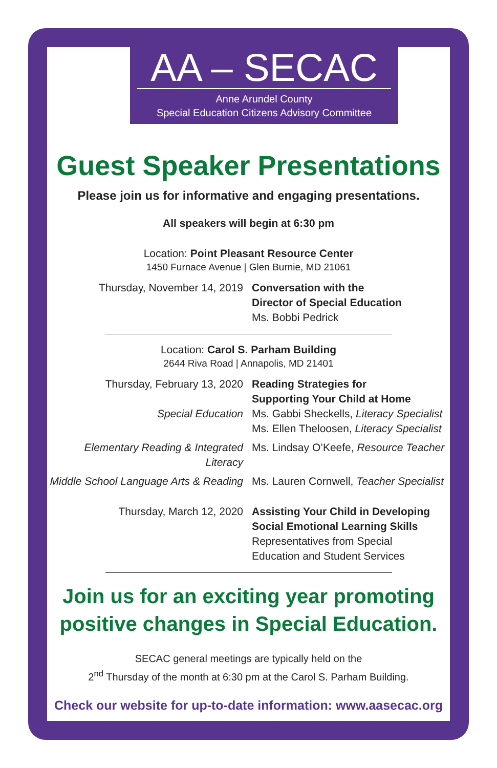AA – SECAC
Anne Arundel County
Special Education Citizens Advisory Committee
Guest Speaker Presentations
Please join us for informative and engaging presentations.
All speakers will begin at 6:30 pm
Location: Point Pleasant Resource Center
1450 Furnace Avenue | Glen Burnie, MD 21061
Thursday, November 14, 2019 Conversation with the
Director of Special Education
Ms. Bobbi Pedrick
Location: Carol S. Parham Building
2644 Riva Road | Annapolis, MD 21401
Thursday, February 13, 2020
Special Education
Reading Strategies for
Supporting Your Child at Home
Ms. Gabbi Sheckells, Literacy Specialist
Ms. Ellen Theloosen, Literacy Specialist
Elementary Reading & Integrated Literacy
Ms. Lindsay O’Keefe, Resource Teacher
Middle School Language Arts & Reading
Ms. Lauren Cornwell, Teacher Specialist
Thursday, March 12, 2020 Assisting Your Child in Developing
Social Emotional Learning Skills
Representatives from Special
Education and Student Services
Join us for an exciting year promoting
positive changes in Special Education.
SECAC general meetings are typically held on the
2<sup>nd</sup> Thursday of the month at 6:30 pm at the Carol S. Parham Building.
Check our website for up-to-date information: www.aasecac.org